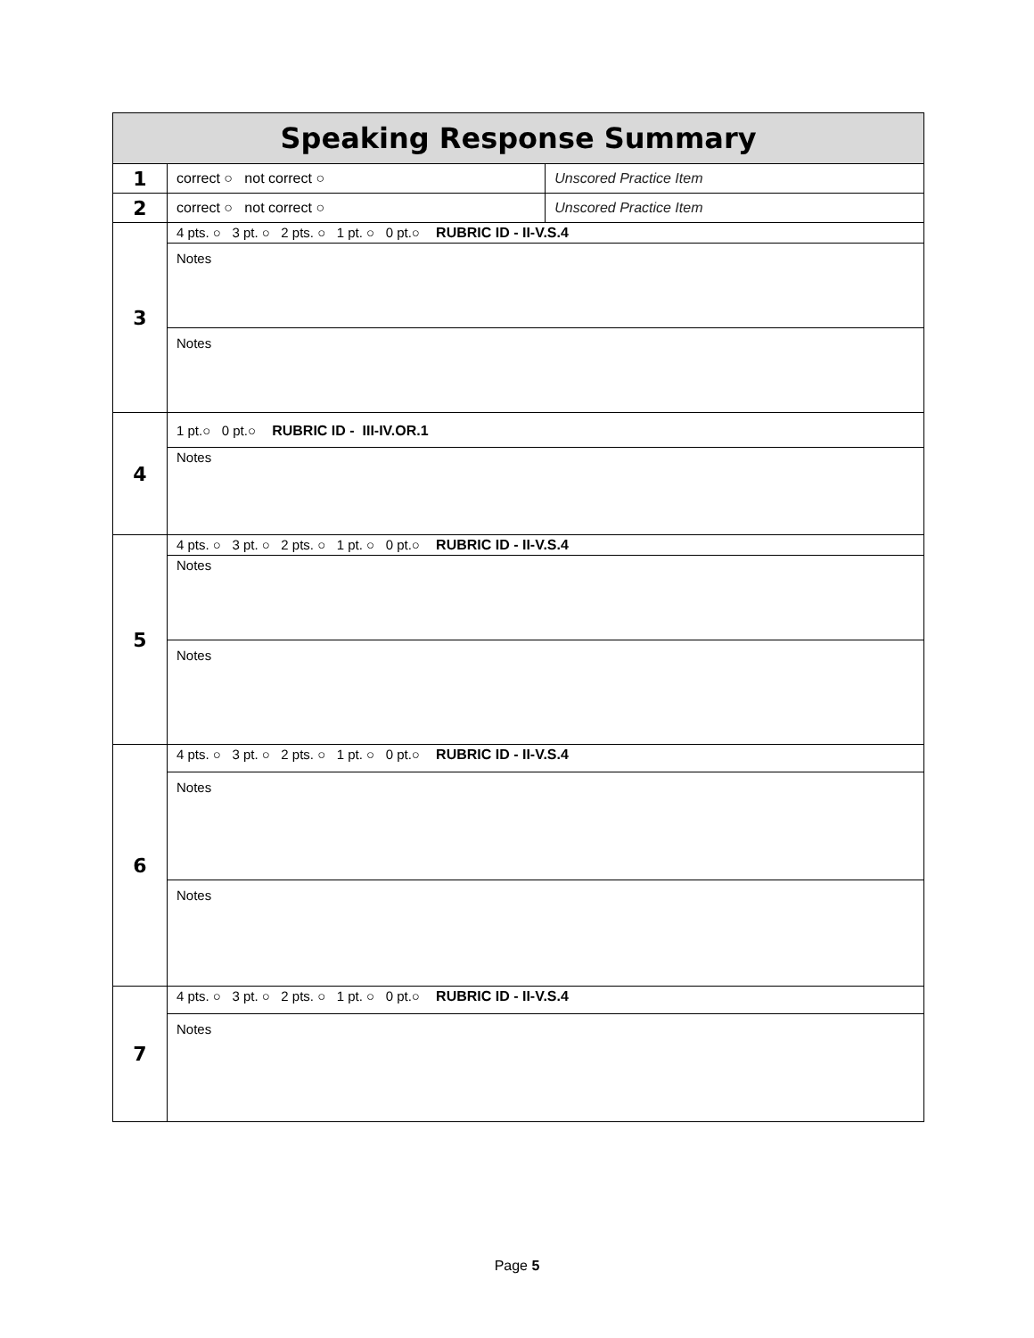| Speaking Response Summary | | |
| --- | --- | --- |
| 1 | correct ○ not correct ○ | Unscored Practice Item |
| 2 | correct ○ not correct ○ | Unscored Practice Item |
| 3 | 4 pts. ○ 3 pt. ○ 2 pts. ○ 1 pt. ○ 0 pt.○ RUBRIC ID - II-V.S.4 | |
| | Notes | |
| | Notes | |
| 4 | 1 pt.○ 0 pt.○ RUBRIC ID - III-IV.OR.1 | |
| | Notes | |
| 5 | 4 pts. ○ 3 pt. ○ 2 pts. ○ 1 pt. ○ 0 pt.○ RUBRIC ID - II-V.S.4 | |
| | Notes | |
| | Notes | |
| 6 | 4 pts. ○ 3 pt. ○ 2 pts. ○ 1 pt. ○ 0 pt.○ RUBRIC ID - II-V.S.4 | |
| | Notes | |
| | Notes | |
| 7 | 4 pts. ○ 3 pt. ○ 2 pts. ○ 1 pt. ○ 0 pt.○ RUBRIC ID - II-V.S.4 | |
| | Notes | |
Page 5